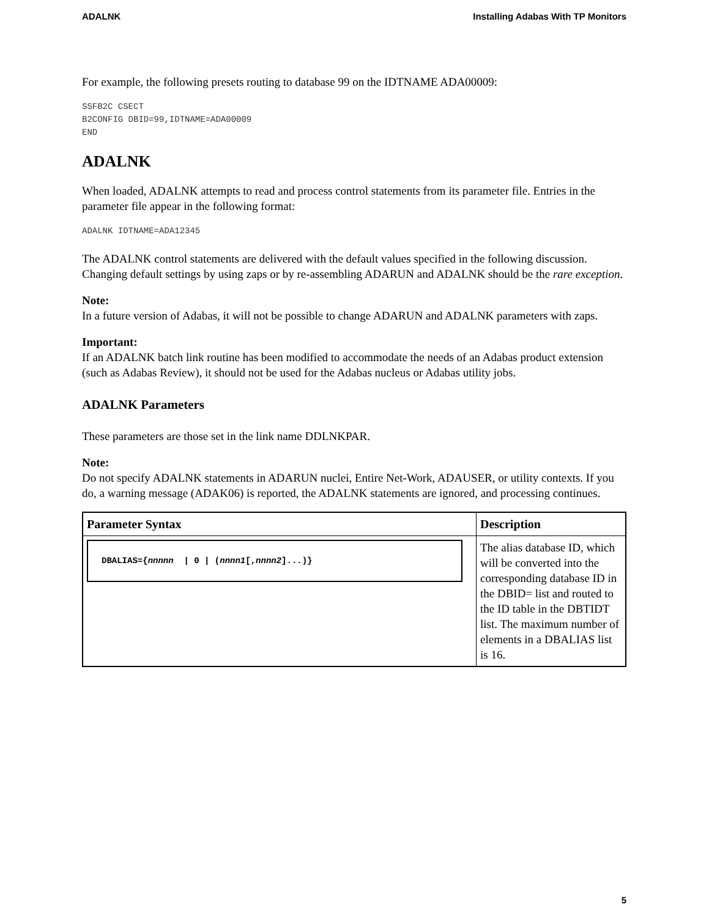ADALNK Installing Adabas With TP Monitors
For example, the following presets routing to database 99 on the IDTNAME ADA00009:
SSFB2C CSECT
B2CONFIG DBID=99,IDTNAME=ADA00009
END
ADALNK
When loaded, ADALNK attempts to read and process control statements from its parameter file. Entries in the parameter file appear in the following format:
ADALNK IDTNAME=ADA12345
The ADALNK control statements are delivered with the default values specified in the following discussion. Changing default settings by using zaps or by re-assembling ADARUN and ADALNK should be the rare exception.
Note:
In a future version of Adabas, it will not be possible to change ADARUN and ADALNK parameters with zaps.
Important:
If an ADALNK batch link routine has been modified to accommodate the needs of an Adabas product extension (such as Adabas Review), it should not be used for the Adabas nucleus or Adabas utility jobs.
ADALNK Parameters
These parameters are those set in the link name DDLNKPAR.
Note:
Do not specify ADALNK statements in ADARUN nuclei, Entire Net-Work, ADAUSER, or utility contexts. If you do, a warning message (ADAK06) is reported, the ADALNK statements are ignored, and processing continues.
| Parameter Syntax | Description |
| --- | --- |
| DBALIAS={ nnnnn / 0 / ( nnnn1 [, nnnn2 ]...)} | The alias database ID, which will be converted into the corresponding database ID in the DBID= list and routed to the ID table in the DBTIDT list. The maximum number of elements in a DBALIAS list is 16. |
5